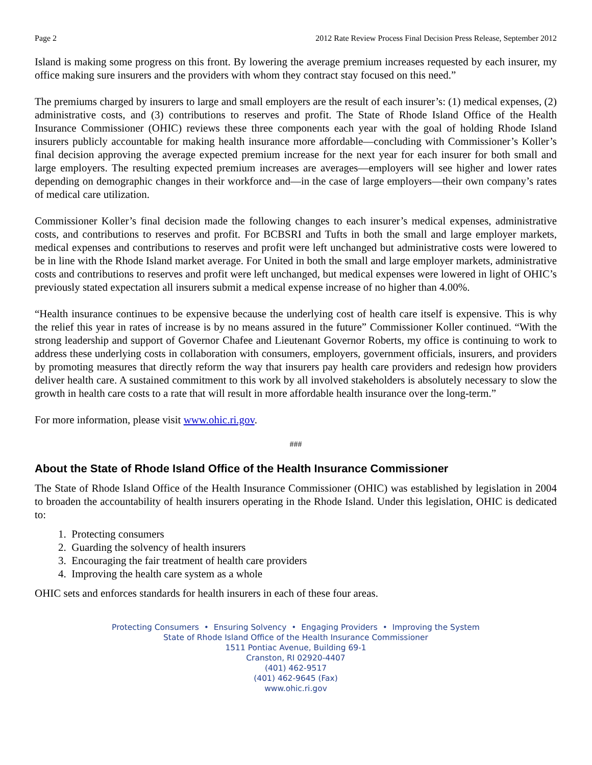Page 2 2012 Rate Review Process Final Decision Press Release, September 2012
Island is making some progress on this front. By lowering the average premium increases requested by each insurer, my office making sure insurers and the providers with whom they contract stay focused on this need.”
The premiums charged by insurers to large and small employers are the result of each insurer’s: (1) medical expenses, (2) administrative costs, and (3) contributions to reserves and profit. The State of Rhode Island Office of the Health Insurance Commissioner (OHIC) reviews these three components each year with the goal of holding Rhode Island insurers publicly accountable for making health insurance more affordable—concluding with Commissioner’s Koller’s final decision approving the average expected premium increase for the next year for each insurer for both small and large employers. The resulting expected premium increases are averages—employers will see higher and lower rates depending on demographic changes in their workforce and—in the case of large employers—their own company’s rates of medical care utilization.
Commissioner Koller’s final decision made the following changes to each insurer’s medical expenses, administrative costs, and contributions to reserves and profit. For BCBSRI and Tufts in both the small and large employer markets, medical expenses and contributions to reserves and profit were left unchanged but administrative costs were lowered to be in line with the Rhode Island market average. For United in both the small and large employer markets, administrative costs and contributions to reserves and profit were left unchanged, but medical expenses were lowered in light of OHIC’s previously stated expectation all insurers submit a medical expense increase of no higher than 4.00%.
“Health insurance continues to be expensive because the underlying cost of health care itself is expensive. This is why the relief this year in rates of increase is by no means assured in the future” Commissioner Koller continued. “With the strong leadership and support of Governor Chafee and Lieutenant Governor Roberts, my office is continuing to work to address these underlying costs in collaboration with consumers, employers, government officials, insurers, and providers by promoting measures that directly reform the way that insurers pay health care providers and redesign how providers deliver health care. A sustained commitment to this work by all involved stakeholders is absolutely necessary to slow the growth in health care costs to a rate that will result in more affordable health insurance over the long-term.”
For more information, please visit www.ohic.ri.gov.
###
About the State of Rhode Island Office of the Health Insurance Commissioner
The State of Rhode Island Office of the Health Insurance Commissioner (OHIC) was established by legislation in 2004 to broaden the accountability of health insurers operating in the Rhode Island. Under this legislation, OHIC is dedicated to:
1. Protecting consumers
2. Guarding the solvency of health insurers
3. Encouraging the fair treatment of health care providers
4. Improving the health care system as a whole
OHIC sets and enforces standards for health insurers in each of these four areas.
Protecting Consumers • Ensuring Solvency • Engaging Providers • Improving the System
State of Rhode Island Office of the Health Insurance Commissioner
1511 Pontiac Avenue, Building 69-1
Cranston, RI 02920-4407
(401) 462-9517
(401) 462-9645 (Fax)
www.ohic.ri.gov